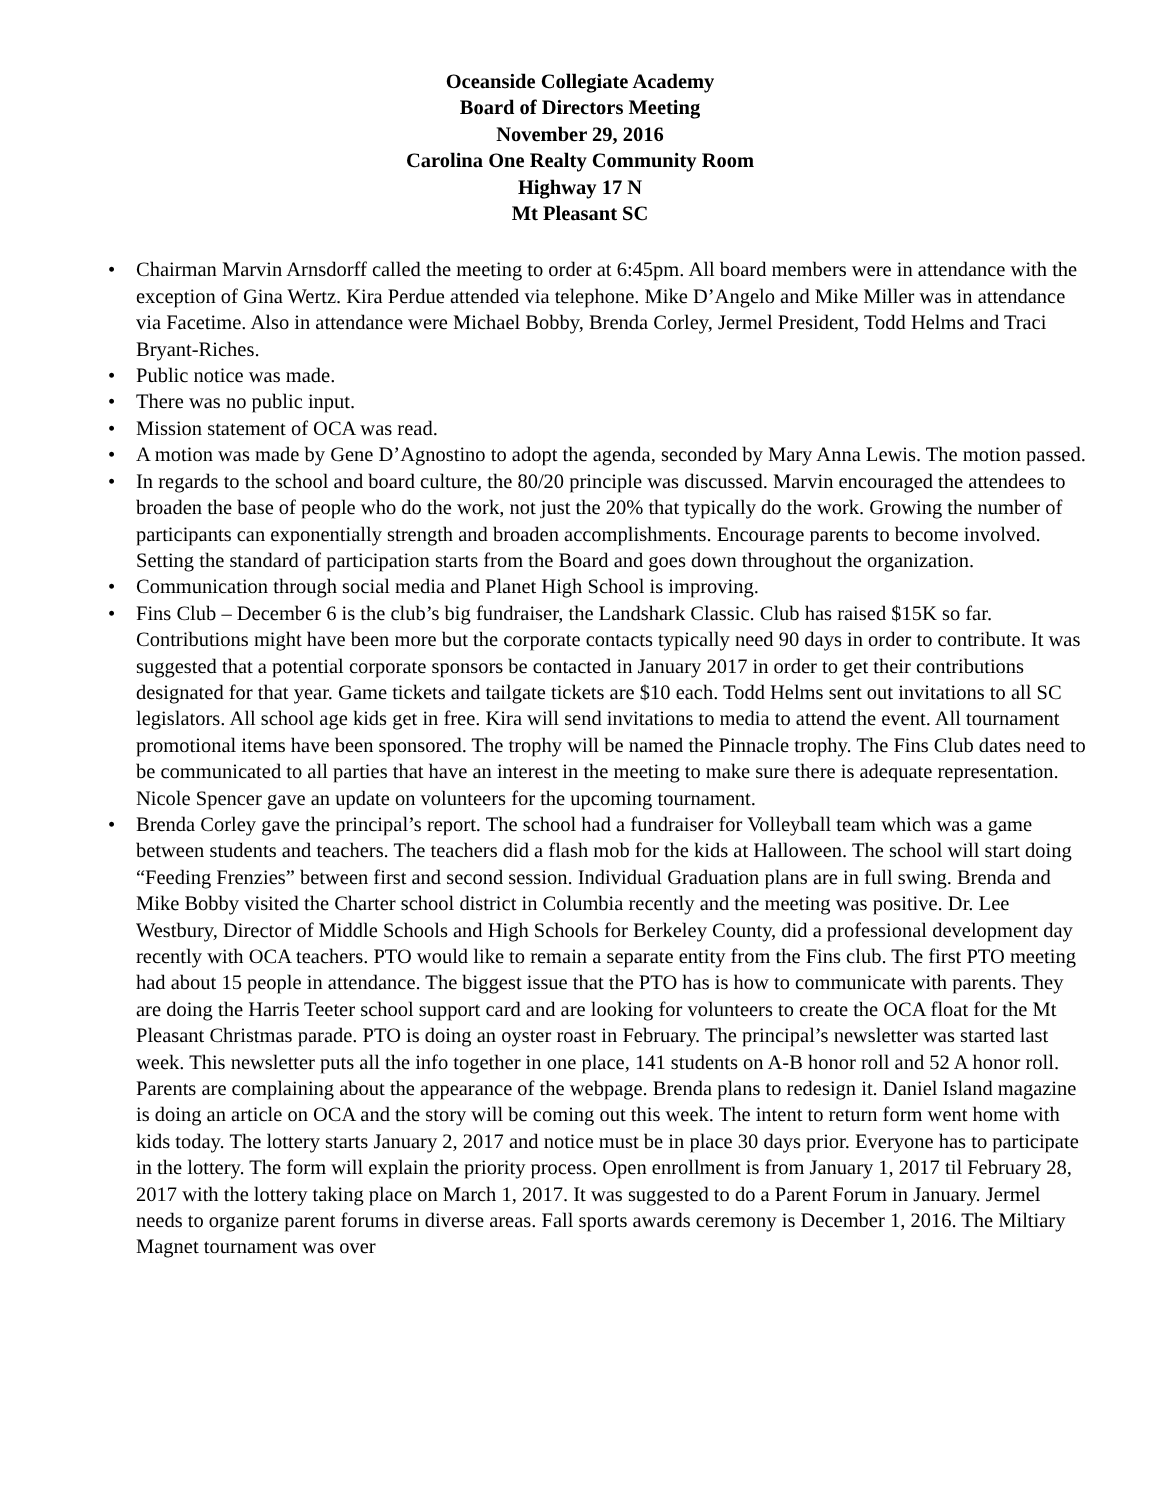Oceanside Collegiate Academy
Board of Directors Meeting
November 29, 2016
Carolina One Realty Community Room
Highway 17 N
Mt Pleasant SC
• Chairman Marvin Arnsdorff called the meeting to order at 6:45pm. All board members were in attendance with the exception of Gina Wertz. Kira Perdue attended via telephone. Mike D’Angelo and Mike Miller was in attendance via Facetime. Also in attendance were Michael Bobby, Brenda Corley, Jermel President, Todd Helms and Traci Bryant-Riches.
• Public notice was made.
• There was no public input.
• Mission statement of OCA was read.
• A motion was made by Gene D’Agnostino to adopt the agenda, seconded by Mary Anna Lewis. The motion passed.
• In regards to the school and board culture, the 80/20 principle was discussed. Marvin encouraged the attendees to broaden the base of people who do the work, not just the 20% that typically do the work. Growing the number of participants can exponentially strength and broaden accomplishments. Encourage parents to become involved. Setting the standard of participation starts from the Board and goes down throughout the organization.
• Communication through social media and Planet High School is improving.
• Fins Club – December 6 is the club’s big fundraiser, the Landshark Classic. Club has raised $15K so far. Contributions might have been more but the corporate contacts typically need 90 days in order to contribute. It was suggested that a potential corporate sponsors be contacted in January 2017 in order to get their contributions designated for that year. Game tickets and tailgate tickets are $10 each. Todd Helms sent out invitations to all SC legislators. All school age kids get in free. Kira will send invitations to media to attend the event. All tournament promotional items have been sponsored. The trophy will be named the Pinnacle trophy. The Fins Club dates need to be communicated to all parties that have an interest in the meeting to make sure there is adequate representation. Nicole Spencer gave an update on volunteers for the upcoming tournament.
• Brenda Corley gave the principal’s report. The school had a fundraiser for Volleyball team which was a game between students and teachers. The teachers did a flash mob for the kids at Halloween. The school will start doing “Feeding Frenzies” between first and second session. Individual Graduation plans are in full swing. Brenda and Mike Bobby visited the Charter school district in Columbia recently and the meeting was positive. Dr. Lee Westbury, Director of Middle Schools and High Schools for Berkeley County, did a professional development day recently with OCA teachers. PTO would like to remain a separate entity from the Fins club. The first PTO meeting had about 15 people in attendance. The biggest issue that the PTO has is how to communicate with parents. They are doing the Harris Teeter school support card and are looking for volunteers to create the OCA float for the Mt Pleasant Christmas parade. PTO is doing an oyster roast in February. The principal’s newsletter was started last week. This newsletter puts all the info together in one place, 141 students on A-B honor roll and 52 A honor roll. Parents are complaining about the appearance of the webpage. Brenda plans to redesign it. Daniel Island magazine is doing an article on OCA and the story will be coming out this week. The intent to return form went home with kids today. The lottery starts January 2, 2017 and notice must be in place 30 days prior. Everyone has to participate in the lottery. The form will explain the priority process. Open enrollment is from January 1, 2017 til February 28, 2017 with the lottery taking place on March 1, 2017. It was suggested to do a Parent Forum in January. Jermel needs to organize parent forums in diverse areas. Fall sports awards ceremony is December 1, 2016. The Miltiary Magnet tournament was over